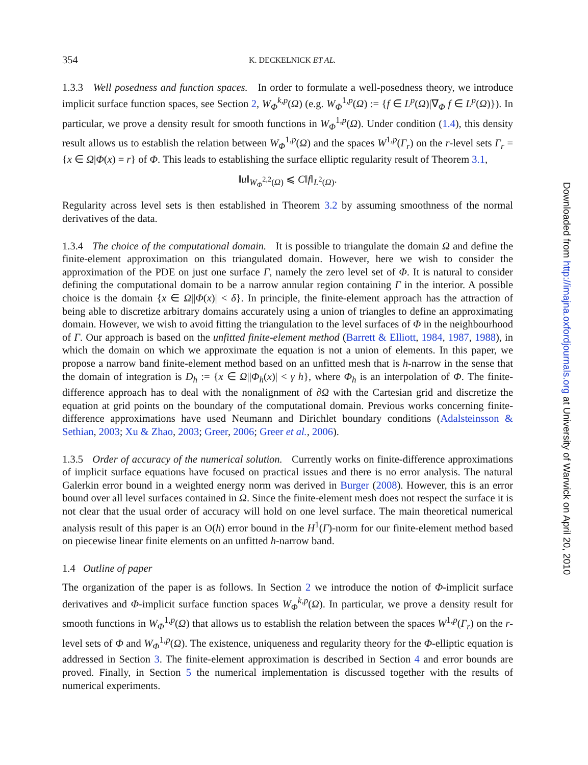354 K. DECKELNICK ET AL.
1.3.3 Well posedness and function spaces. In order to formulate a well-posedness theory, we introduce implicit surface function spaces, see Section 2, W<sub>Φ</sub><sup>k,p</sup>(Ω) (e.g. W<sub>Φ</sub><sup>1,p</sup>(Ω) := {f ∈ L<sup>p</sup>(Ω)|∇<sub>Φ</sub> f ∈ L<sup>p</sup>(Ω)}). In particular, we prove a density result for smooth functions in W<sub>Φ</sub><sup>1,p</sup>(Ω). Under condition (1.4), this density result allows us to establish the relation between W<sub>Φ</sub><sup>1,p</sup>(Ω) and the spaces W<sup>1,p</sup>(Γ<sub>r</sub>) on the r-level sets Γ<sub>r</sub> = {x ∈ Ω|Φ(x) = r} of Φ. This leads to establishing the surface elliptic regularity result of Theorem 3.1,
‖u‖<sub>W<sub>Φ</sub><sup>2,2</sup>(Ω)</sub> ⩽ C‖f‖<sub>L<sup>2</sup>(Ω)</sub>.
Regularity across level sets is then established in Theorem 3.2 by assuming smoothness of the normal derivatives of the data.
1.3.4 The choice of the computational domain. It is possible to triangulate the domain Ω and define the finite-element approximation on this triangulated domain. However, here we wish to consider the approximation of the PDE on just one surface Γ, namely the zero level set of Φ. It is natural to consider defining the computational domain to be a narrow annular region containing Γ in the interior. A possible choice is the domain {x ∈ Ω||Φ(x)| < δ}. In principle, the finite-element approach has the attraction of being able to discretize arbitrary domains accurately using a union of triangles to define an approximating domain. However, we wish to avoid fitting the triangulation to the level surfaces of Φ in the neighbourhood of Γ. Our approach is based on the unfitted finite-element method (Barrett & Elliott, 1984, 1987, 1988), in which the domain on which we approximate the equation is not a union of elements. In this paper, we propose a narrow band finite-element method based on an unfitted mesh that is h-narrow in the sense that the domain of integration is D<sub>h</sub> := {x ∈ Ω||Φ<sub>h</sub>(x)| < γ h}, where Φ<sub>h</sub> is an interpolation of Φ. The finite-difference approach has to deal with the nonalignment of ∂Ω with the Cartesian grid and discretize the equation at grid points on the boundary of the computational domain. Previous works concerning finite-difference approximations have used Neumann and Dirichlet boundary conditions (Adalsteinsson & Sethian, 2003; Xu & Zhao, 2003; Greer, 2006; Greer et al., 2006).
1.3.5 Order of accuracy of the numerical solution. Currently works on finite-difference approximations of implicit surface equations have focused on practical issues and there is no error analysis. The natural Galerkin error bound in a weighted energy norm was derived in Burger (2008). However, this is an error bound over all level surfaces contained in Ω. Since the finite-element mesh does not respect the surface it is not clear that the usual order of accuracy will hold on one level surface. The main theoretical numerical analysis result of this paper is an O(h) error bound in the H<sup>1</sup>(Γ)-norm for our finite-element method based on piecewise linear finite elements on an unfitted h-narrow band.
1.4 Outline of paper
The organization of the paper is as follows. In Section 2 we introduce the notion of Φ-implicit surface derivatives and Φ-implicit surface function spaces W<sub>Φ</sub><sup>k,p</sup>(Ω). In particular, we prove a density result for smooth functions in W<sub>Φ</sub><sup>1,p</sup>(Ω) that allows us to establish the relation between the spaces W<sup>1,p</sup>(Γ<sub>r</sub>) on the r-level sets of Φ and W<sub>Φ</sub><sup>1,p</sup>(Ω). The existence, uniqueness and regularity theory for the Φ-elliptic equation is addressed in Section 3. The finite-element approximation is described in Section 4 and error bounds are proved. Finally, in Section 5 the numerical implementation is discussed together with the results of numerical experiments.
Downloaded from http://imajna.oxfordjournals.org at University of Warwick on April 20, 2010